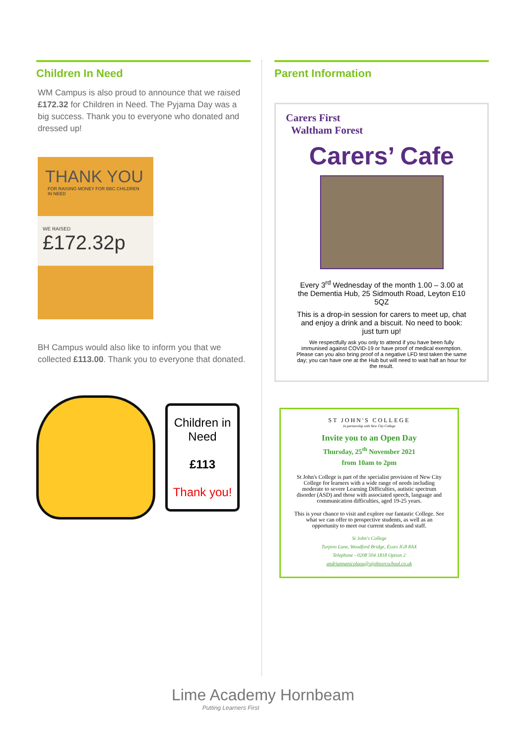Children In Need
WM Campus is also proud to announce that we raised £172.32 for Children in Need. The Pyjama Day was a big success. Thank you to everyone who donated and dressed up!
THANK YOU
FOR RAISING MONEY FOR BBC CHILDREN IN NEED
WE RAISED
£172.32p
BH Campus would also like to inform you that we collected £113.00. Thank you to everyone that donated.
Children in Need
£113
Thank you!
Parent Information
Carers First
Waltham Forest
Carers’ Cafe
Every 3<sup>rd</sup> Wednesday of the month 1.00 – 3.00 at the Dementia Hub, 25 Sidmouth Road, Leyton E10 5QZ
This is a drop-in session for carers to meet up, chat and enjoy a drink and a biscuit. No need to book: just turn up!
We respectfully ask you only to attend if you have been fully immunised against COVID-19 or have proof of medical exemption. Please can you also bring proof of a negative LFD test taken the same day; you can have one at the Hub but will need to wait half an hour for the result.
ST JOHN'S COLLEGE
In partnership with New City College
Invite you to an Open Day
Thursday, 25<sup>th</sup> November 2021
from 10am to 2pm
St John's College is part of the specialist provision of New City College for learners with a wide range of needs including moderate to severe Learning Difficulties, autistic spectrum disorder (ASD) and those with associated speech, language and communication difficulties, aged 19-25 years.
This is your chance to visit and explore our fantastic College. See what we can offer to prospective students, as well as an opportunity to meet our current students and staff.
St John's College
Turpins Lane, Woodford Bridge, Essex IG8 8AX
Telephone - 0208 504 1818 Option 2
andriannanicolaou@stjohnsrcschool.co.uk
Lime Academy Hornbeam
Putting Learners First